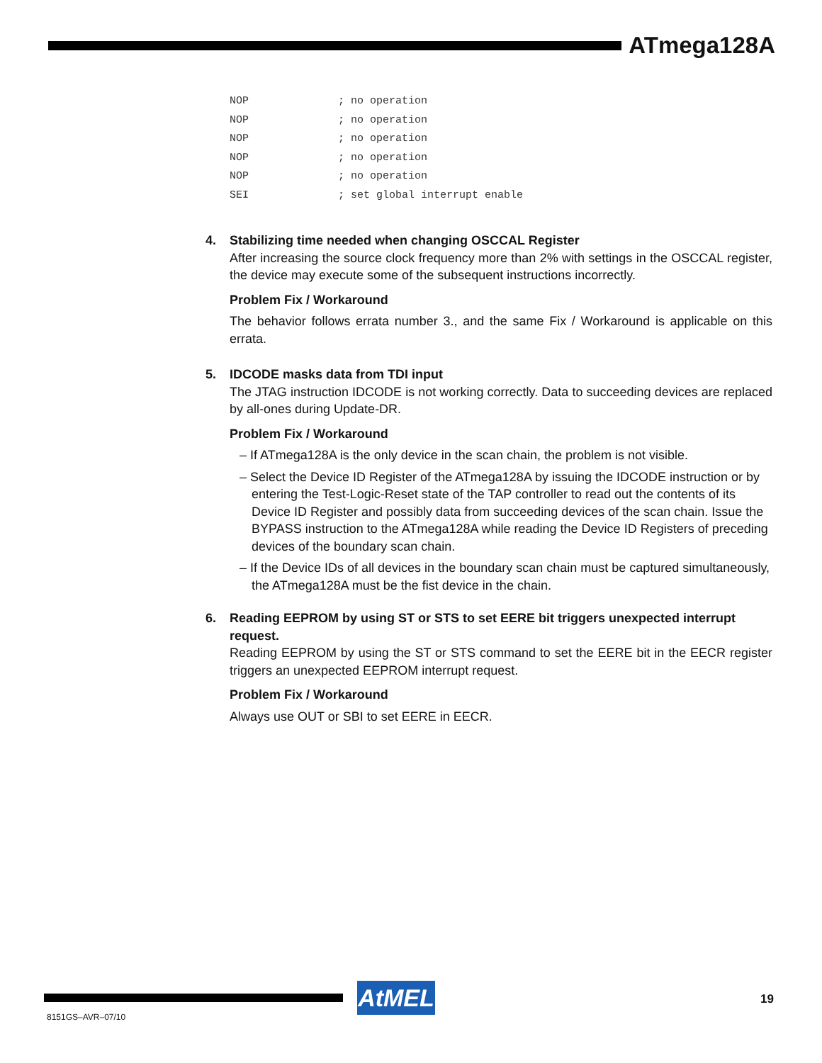ATmega128A
NOP              ; no operation
NOP              ; no operation
NOP              ; no operation
NOP              ; no operation
NOP              ; no operation
SEI              ; set global interrupt enable
4. Stabilizing time needed when changing OSCCAL Register
After increasing the source clock frequency more than 2% with settings in the OSCCAL register, the device may execute some of the subsequent instructions incorrectly.
Problem Fix / Workaround
The behavior follows errata number 3., and the same Fix / Workaround is applicable on this errata.
5. IDCODE masks data from TDI input
The JTAG instruction IDCODE is not working correctly. Data to succeeding devices are replaced by all-ones during Update-DR.
Problem Fix / Workaround
– If ATmega128A is the only device in the scan chain, the problem is not visible.
– Select the Device ID Register of the ATmega128A by issuing the IDCODE instruction or by entering the Test-Logic-Reset state of the TAP controller to read out the contents of its Device ID Register and possibly data from succeeding devices of the scan chain. Issue the BYPASS instruction to the ATmega128A while reading the Device ID Registers of preceding devices of the boundary scan chain.
– If the Device IDs of all devices in the boundary scan chain must be captured simultaneously, the ATmega128A must be the fist device in the chain.
6. Reading EEPROM by using ST or STS to set EERE bit triggers unexpected interrupt request.
Reading EEPROM by using the ST or STS command to set the EERE bit in the EECR register triggers an unexpected EEPROM interrupt request.
Problem Fix / Workaround
Always use OUT or SBI to set EERE in EECR.
AtMEL 19
8151GS–AVR–07/10